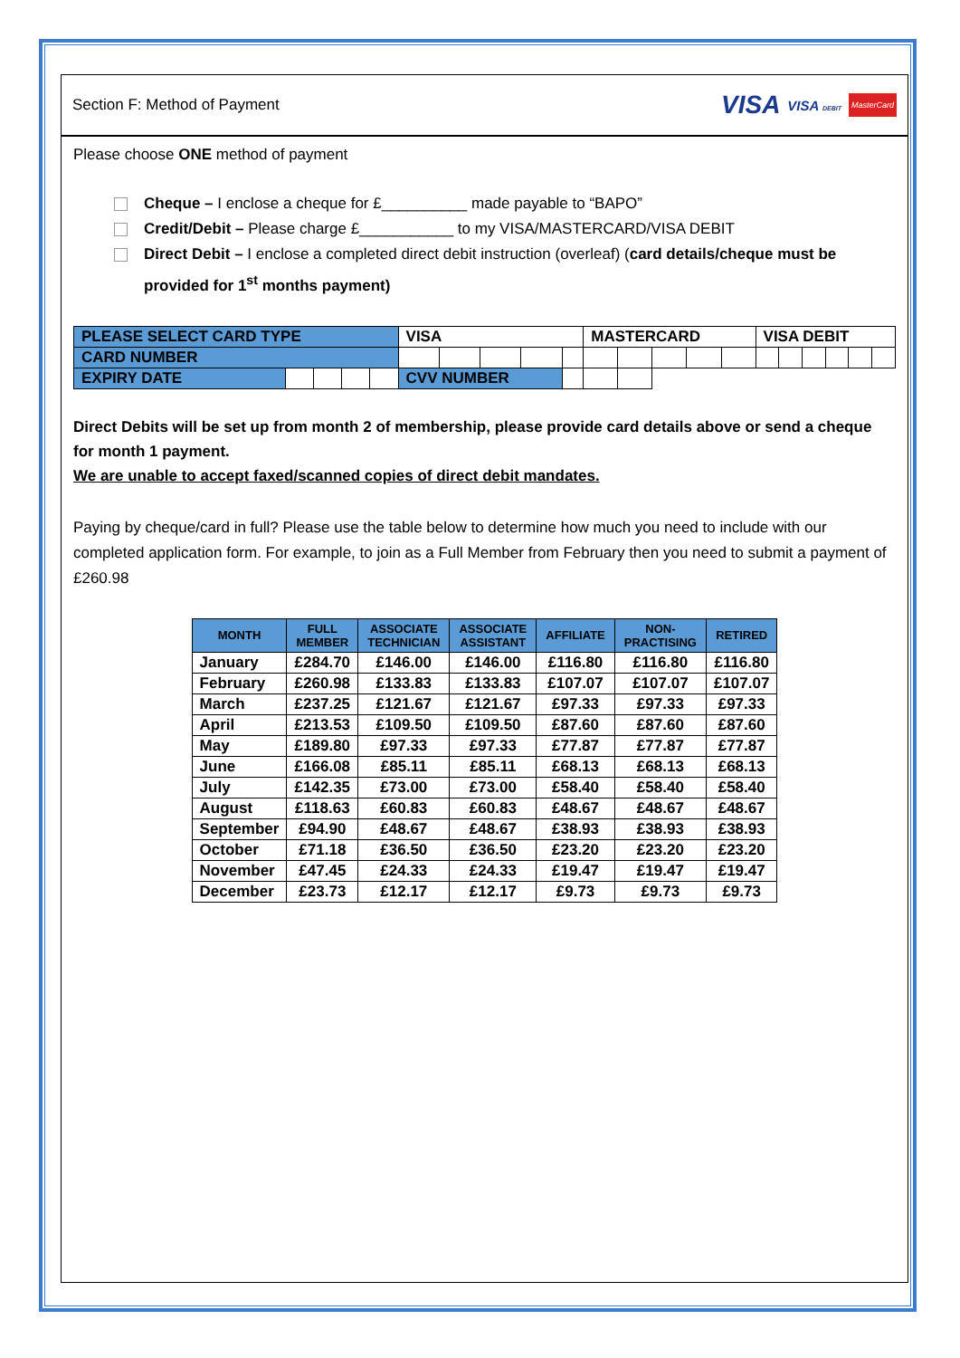Section F: Method of Payment VISA VISA DEBIT MasterCard
Please choose ONE method of payment
Cheque – I enclose a cheque for £__________ made payable to “BAPO”
Credit/Debit – Please charge £___________ to my VISA/MASTERCARD/VISA DEBIT
Direct Debit – I enclose a completed direct debit instruction (overleaf) (card details/cheque must be
provided for 1<sup>st</sup> months payment)
| PLEASE SELECT CARD TYPE | | | | | VISA | | | | | MASTERCARD | | | | | VISA DEBIT | | | | | |
| CARD NUMBER | | | | | | | | | | | | | | | | | | | | |
| EXPIRY DATE | | | | | CVV NUMBER | | | | | | | | | | | | | | | |
Direct Debits will be set up from month 2 of membership, please provide card details above or send a cheque for month 1 payment.
We are unable to accept faxed/scanned copies of direct debit mandates.
Paying by cheque/card in full? Please use the table below to determine how much you need to include with our completed application form. For example, to join as a Full Member from February then you need to submit a payment of £260.98
| MONTH | FULL MEMBER | ASSOCIATE TECHNICIAN | ASSOCIATE ASSISTANT | AFFILIATE | NON- PRACTISING | RETIRED |
| --- | --- | --- | --- | --- | --- | --- |
| January | £284.70 | £146.00 | £146.00 | £116.80 | £116.80 | £116.80 |
| February | £260.98 | £133.83 | £133.83 | £107.07 | £107.07 | £107.07 |
| March | £237.25 | £121.67 | £121.67 | £97.33 | £97.33 | £97.33 |
| April | £213.53 | £109.50 | £109.50 | £87.60 | £87.60 | £87.60 |
| May | £189.80 | £97.33 | £97.33 | £77.87 | £77.87 | £77.87 |
| June | £166.08 | £85.11 | £85.11 | £68.13 | £68.13 | £68.13 |
| July | £142.35 | £73.00 | £73.00 | £58.40 | £58.40 | £58.40 |
| August | £118.63 | £60.83 | £60.83 | £48.67 | £48.67 | £48.67 |
| September | £94.90 | £48.67 | £48.67 | £38.93 | £38.93 | £38.93 |
| October | £71.18 | £36.50 | £36.50 | £23.20 | £23.20 | £23.20 |
| November | £47.45 | £24.33 | £24.33 | £19.47 | £19.47 | £19.47 |
| December | £23.73 | £12.17 | £12.17 | £9.73 | £9.73 | £9.73 |